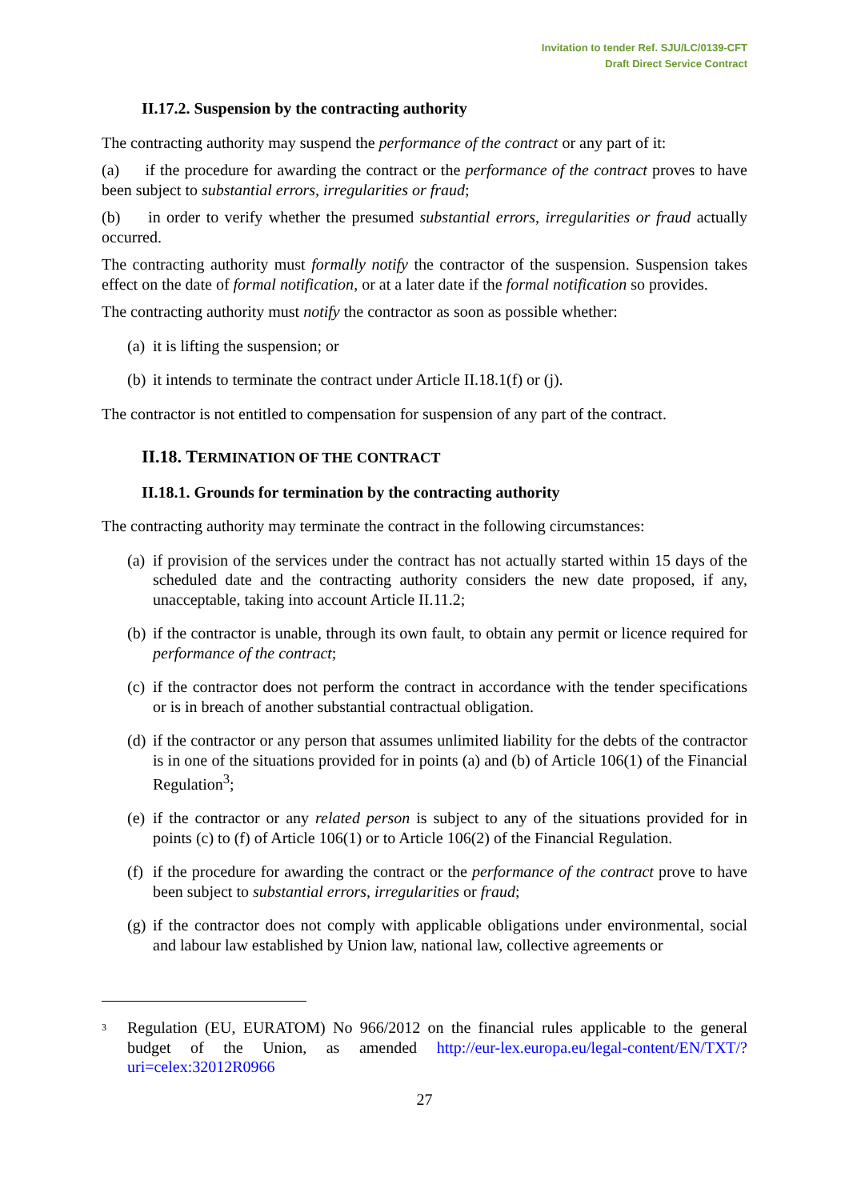Invitation to tender Ref. SJU/LC/0139-CFT
Draft Direct Service Contract
II.17.2. Suspension by the contracting authority
The contracting authority may suspend the performance of the contract or any part of it:
(a)  if the procedure for awarding the contract or the performance of the contract proves to have been subject to substantial errors, irregularities or fraud;
(b)  in order to verify whether the presumed substantial errors, irregularities or fraud actually occurred.
The contracting authority must formally notify the contractor of the suspension. Suspension takes effect on the date of formal notification, or at a later date if the formal notification so provides.
The contracting authority must notify the contractor as soon as possible whether:
(a) it is lifting the suspension; or
(b) it intends to terminate the contract under Article II.18.1(f) or (j).
The contractor is not entitled to compensation for suspension of any part of the contract.
II.18. TERMINATION OF THE CONTRACT
II.18.1. Grounds for termination by the contracting authority
The contracting authority may terminate the contract in the following circumstances:
(a) if provision of the services under the contract has not actually started within 15 days of the scheduled date and the contracting authority considers the new date proposed, if any, unacceptable, taking into account Article II.11.2;
(b) if the contractor is unable, through its own fault, to obtain any permit or licence required for performance of the contract;
(c) if the contractor does not perform the contract in accordance with the tender specifications or is in breach of another substantial contractual obligation.
(d) if the contractor or any person that assumes unlimited liability for the debts of the contractor is in one of the situations provided for in points (a) and (b) of Article 106(1) of the Financial Regulation<sup>3</sup>;
(e) if the contractor or any related person is subject to any of the situations provided for in points (c) to (f) of Article 106(1) or to Article 106(2) of the Financial Regulation.
(f) if the procedure for awarding the contract or the performance of the contract prove to have been subject to substantial errors, irregularities or fraud;
(g) if the contractor does not comply with applicable obligations under environmental, social and labour law established by Union law, national law, collective agreements or
3 Regulation (EU, EURATOM) No 966/2012 on the financial rules applicable to the general budget of the Union, as amended http://eur-lex.europa.eu/legal-content/EN/TXT/?uri=celex:32012R0966
27